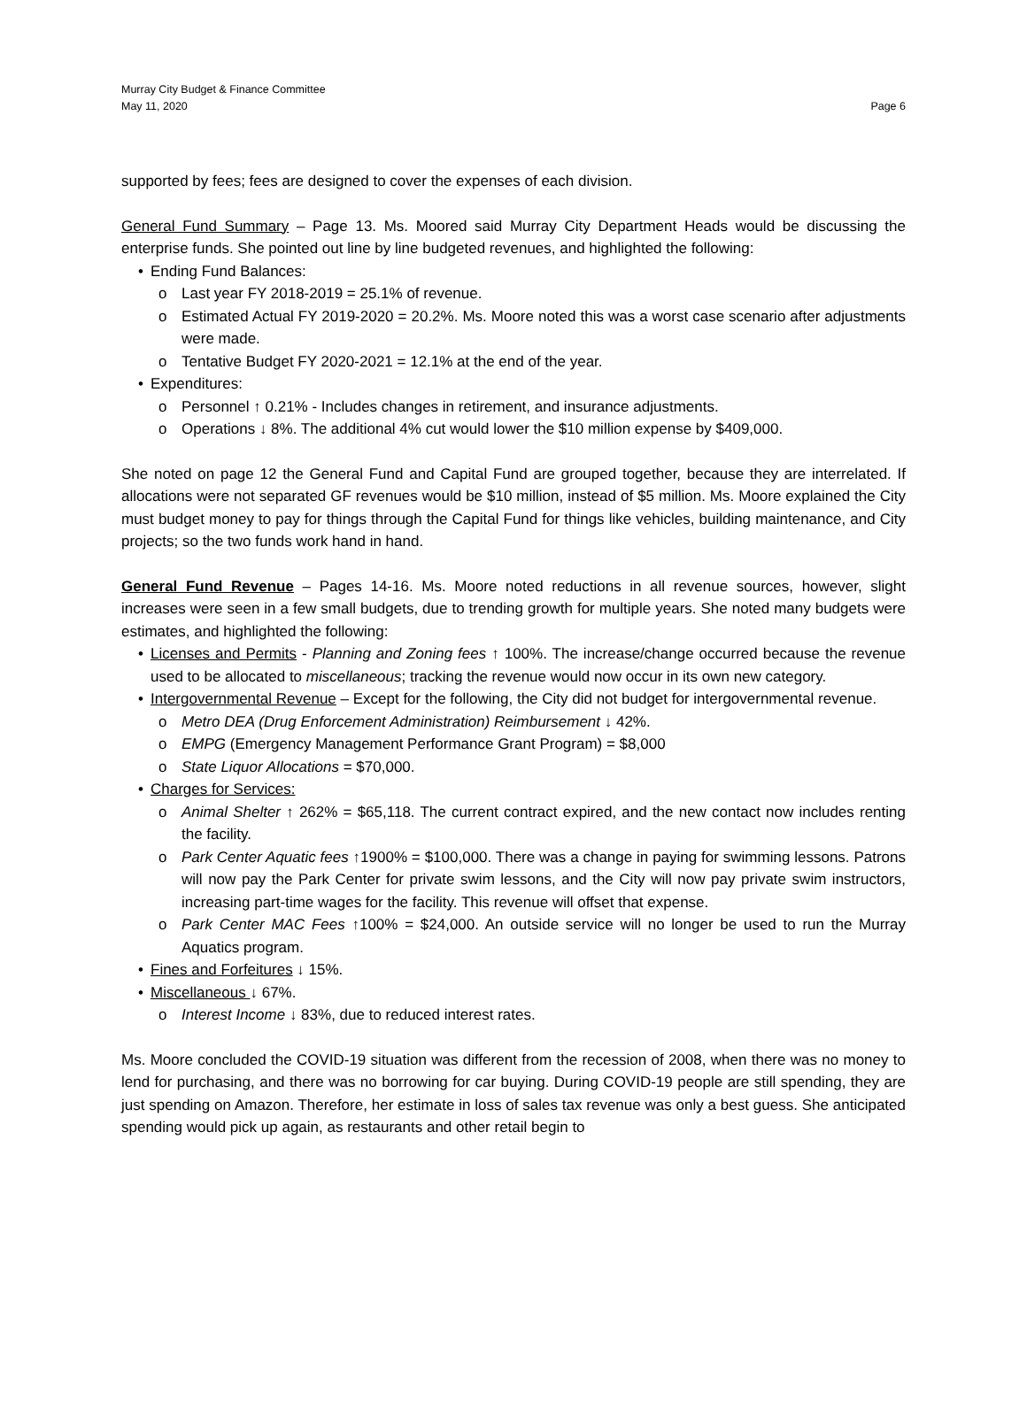Murray City Budget & Finance Committee
May 11, 2020
Page 6
supported by fees; fees are designed to cover the expenses of each division.
General Fund Summary – Page 13. Ms. Moored said Murray City Department Heads would be discussing the enterprise funds. She pointed out line by line budgeted revenues, and highlighted the following:
Ending Fund Balances:
Last year FY 2018-2019 = 25.1% of revenue.
Estimated Actual FY 2019-2020 = 20.2%. Ms. Moore noted this was a worst case scenario after adjustments were made.
Tentative Budget FY 2020-2021 = 12.1% at the end of the year.
Expenditures:
Personnel ↑ 0.21% - Includes changes in retirement, and insurance adjustments.
Operations ↓ 8%. The additional 4% cut would lower the $10 million expense by $409,000.
She noted on page 12 the General Fund and Capital Fund are grouped together, because they are interrelated. If allocations were not separated GF revenues would be $10 million, instead of $5 million. Ms. Moore explained the City must budget money to pay for things through the Capital Fund for things like vehicles, building maintenance, and City projects; so the two funds work hand in hand.
General Fund Revenue – Pages 14-16. Ms. Moore noted reductions in all revenue sources, however, slight increases were seen in a few small budgets, due to trending growth for multiple years. She noted many budgets were estimates, and highlighted the following:
Licenses and Permits - Planning and Zoning fees ↑ 100%. The increase/change occurred because the revenue used to be allocated to miscellaneous; tracking the revenue would now occur in its own new category.
Intergovernmental Revenue – Except for the following, the City did not budget for intergovernmental revenue.
Metro DEA (Drug Enforcement Administration) Reimbursement ↓ 42%.
EMPG (Emergency Management Performance Grant Program) = $8,000
State Liquor Allocations = $70,000.
Charges for Services:
Animal Shelter ↑ 262% = $65,118. The current contract expired, and the new contact now includes renting the facility.
Park Center Aquatic fees ↑1900% = $100,000. There was a change in paying for swimming lessons. Patrons will now pay the Park Center for private swim lessons, and the City will now pay private swim instructors, increasing part-time wages for the facility. This revenue will offset that expense.
Park Center MAC Fees ↑100% = $24,000. An outside service will no longer be used to run the Murray Aquatics program.
Fines and Forfeitures ↓ 15%.
Miscellaneous ↓ 67%.
Interest Income ↓ 83%, due to reduced interest rates.
Ms. Moore concluded the COVID-19 situation was different from the recession of 2008, when there was no money to lend for purchasing, and there was no borrowing for car buying. During COVID-19 people are still spending, they are just spending on Amazon. Therefore, her estimate in loss of sales tax revenue was only a best guess. She anticipated spending would pick up again, as restaurants and other retail begin to